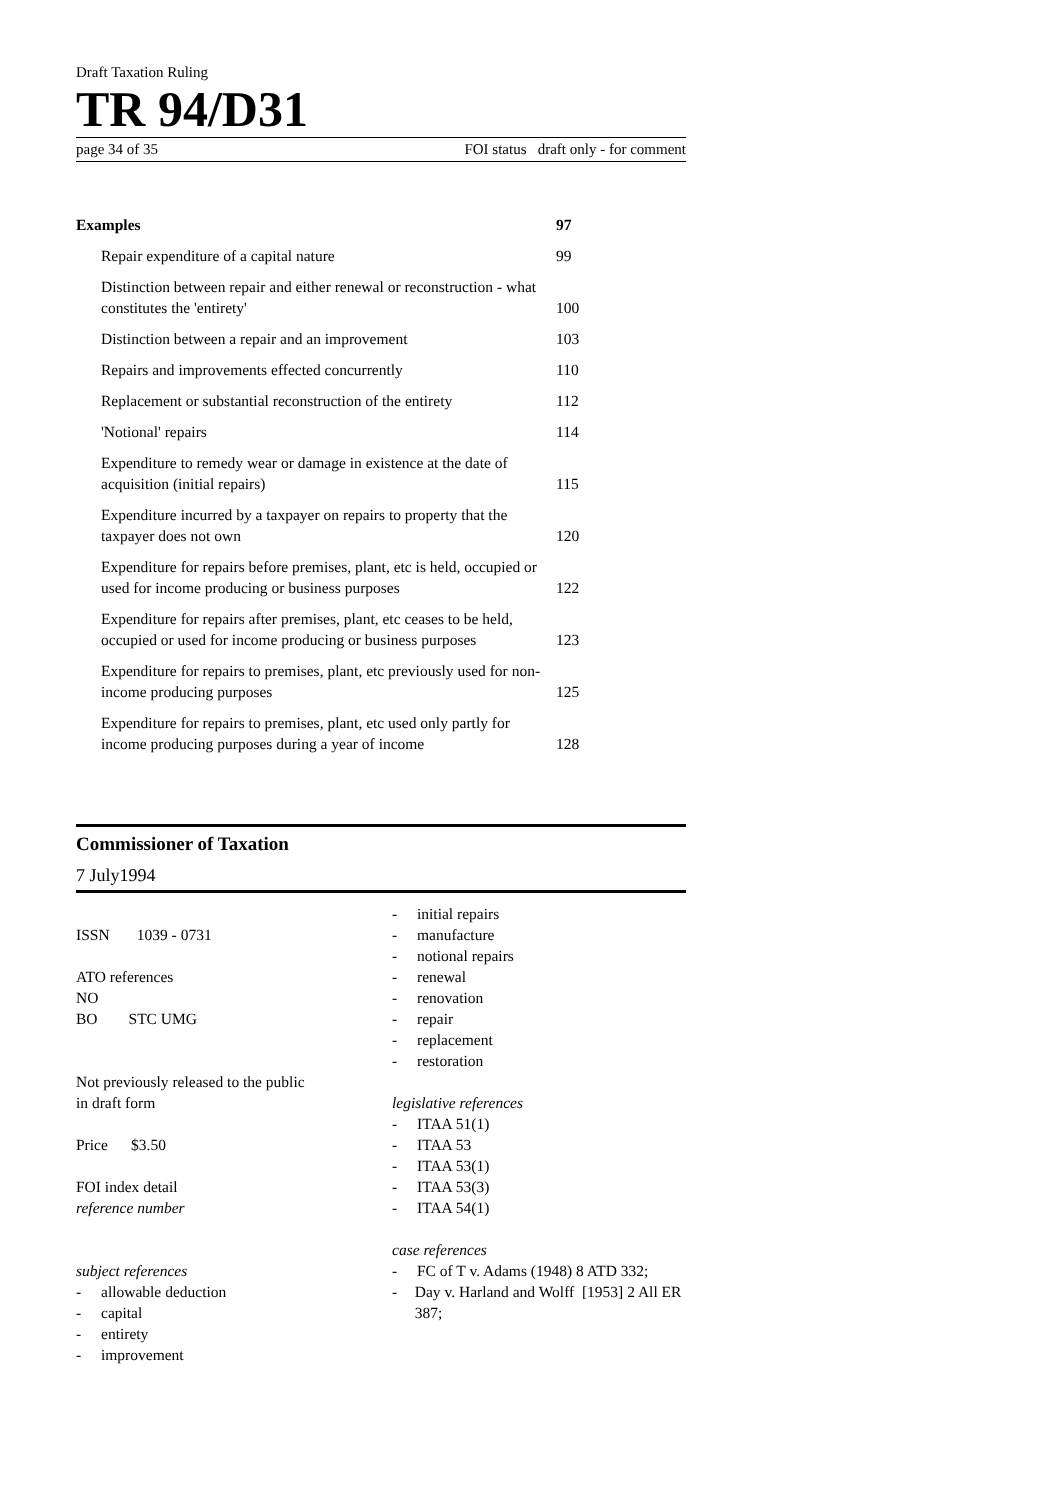Draft Taxation Ruling
TR 94/D31
page 34 of 35 FOI status draft only - for comment
Examples 97
Repair expenditure of a capital nature 99
Distinction between repair and either renewal or reconstruction - what constitutes the 'entirety' 100
Distinction between a repair and an improvement 103
Repairs and improvements effected concurrently 110
Replacement or substantial reconstruction of the entirety 112
'Notional' repairs 114
Expenditure to remedy wear or damage in existence at the date of acquisition (initial repairs) 115
Expenditure incurred by a taxpayer on repairs to property that the taxpayer does not own 120
Expenditure for repairs before premises, plant, etc is held, occupied or used for income producing or business purposes 122
Expenditure for repairs after premises, plant, etc ceases to be held, occupied or used for income producing or business purposes 123
Expenditure for repairs to premises, plant, etc previously used for non-income producing purposes 125
Expenditure for repairs to premises, plant, etc used only partly for income producing purposes during a year of income 128
Commissioner of Taxation
7 July1994
ISSN 1039 - 0731
ATO references
NO
BO STC UMG
Not previously released to the public
in draft form
Price $3.50
FOI index detail
reference number
subject references
- allowable deduction
- capital
- entirety
- improvement
- initial repairs
- manufacture
- notional repairs
- renewal
- renovation
- repair
- replacement
- restoration
legislative references
- ITAA 51(1)
- ITAA 53
- ITAA 53(1)
- ITAA 53(3)
- ITAA 54(1)
case references
- FC of T v. Adams (1948) 8 ATD 332;
- Day v. Harland and Wolff [1953] 2 All ER 387;